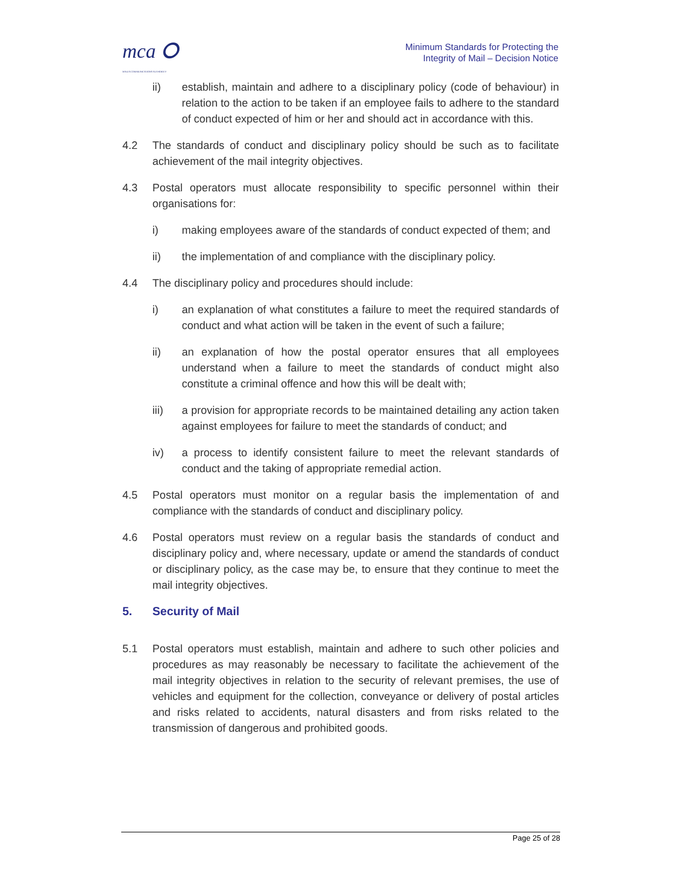mca ⭘
MALTA COMMUNICATIONS AUTHORITY
Minimum Standards for Protecting the
Integrity of Mail – Decision Notice
ii) establish, maintain and adhere to a disciplinary policy (code of behaviour) in relation to the action to be taken if an employee fails to adhere to the standard of conduct expected of him or her and should act in accordance with this.
4.2 The standards of conduct and disciplinary policy should be such as to facilitate achievement of the mail integrity objectives.
4.3 Postal operators must allocate responsibility to specific personnel within their organisations for:
i) making employees aware of the standards of conduct expected of them; and
ii) the implementation of and compliance with the disciplinary policy.
4.4 The disciplinary policy and procedures should include:
i) an explanation of what constitutes a failure to meet the required standards of conduct and what action will be taken in the event of such a failure;
ii) an explanation of how the postal operator ensures that all employees understand when a failure to meet the standards of conduct might also constitute a criminal offence and how this will be dealt with;
iii) a provision for appropriate records to be maintained detailing any action taken against employees for failure to meet the standards of conduct; and
iv) a process to identify consistent failure to meet the relevant standards of conduct and the taking of appropriate remedial action.
4.5 Postal operators must monitor on a regular basis the implementation of and compliance with the standards of conduct and disciplinary policy.
4.6 Postal operators must review on a regular basis the standards of conduct and disciplinary policy and, where necessary, update or amend the standards of conduct or disciplinary policy, as the case may be, to ensure that they continue to meet the mail integrity objectives.
5. Security of Mail
5.1 Postal operators must establish, maintain and adhere to such other policies and procedures as may reasonably be necessary to facilitate the achievement of the mail integrity objectives in relation to the security of relevant premises, the use of vehicles and equipment for the collection, conveyance or delivery of postal articles and risks related to accidents, natural disasters and from risks related to the transmission of dangerous and prohibited goods.
Page 25 of 28